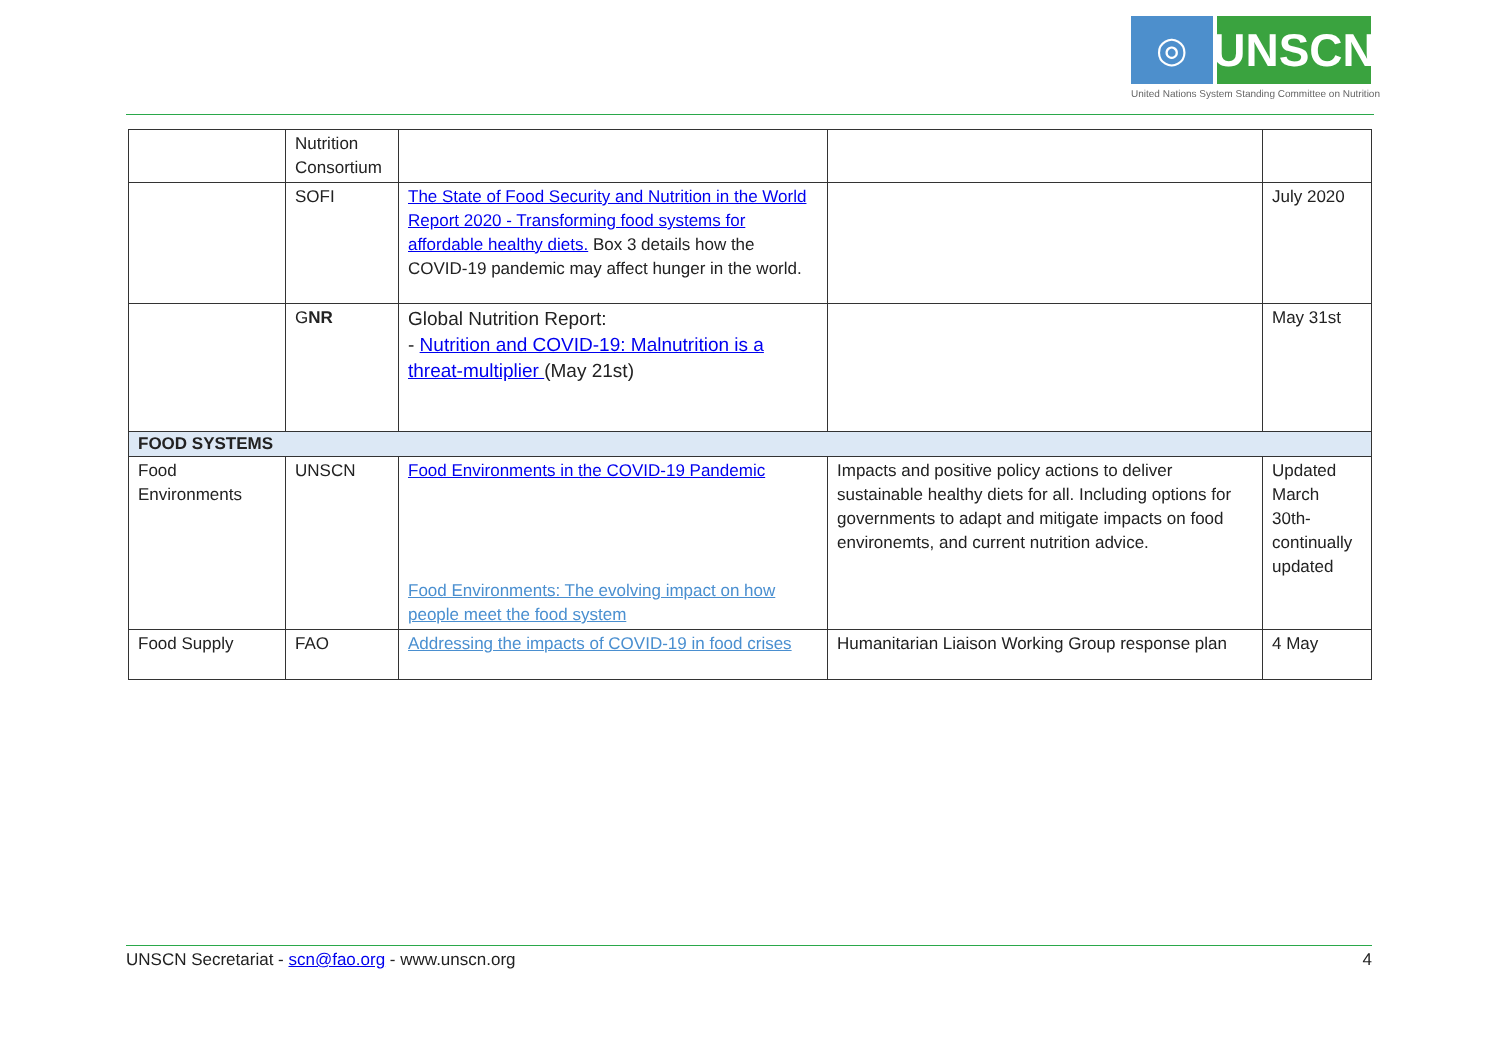◎
UNSCN
United Nations System Standing Committee on Nutrition
| | Nutrition Consortium | | | |
| | SOFI | The State of Food Security and Nutrition in the World Report 2020 - Transforming food systems for affordable healthy diets. Box 3 details how the COVID-19 pandemic may affect hunger in the world. | | July 2020 |
| | G NR | Global Nutrition Report: - Nutrition and COVID-19: Malnutrition is a threat-multiplier (May 21st) | | May 31st |
| FOOD SYSTEMS | | | | |
| Food Environments | UNSCN | Food Environments in the COVID-19 Pandemic Food Environments: The evolving impact on how people meet the food system | Impacts and positive policy actions to deliver sustainable healthy diets for all. Including options for governments to adapt and mitigate impacts on food environemts, and current nutrition advice. | Updated March 30th-continually updated |
| Food Supply | FAO | Addressing the impacts of COVID-19 in food crises | Humanitarian Liaison Working Group response plan | 4 May |
UNSCN Secretariat - scn@fao.org - www.unscn.org 4